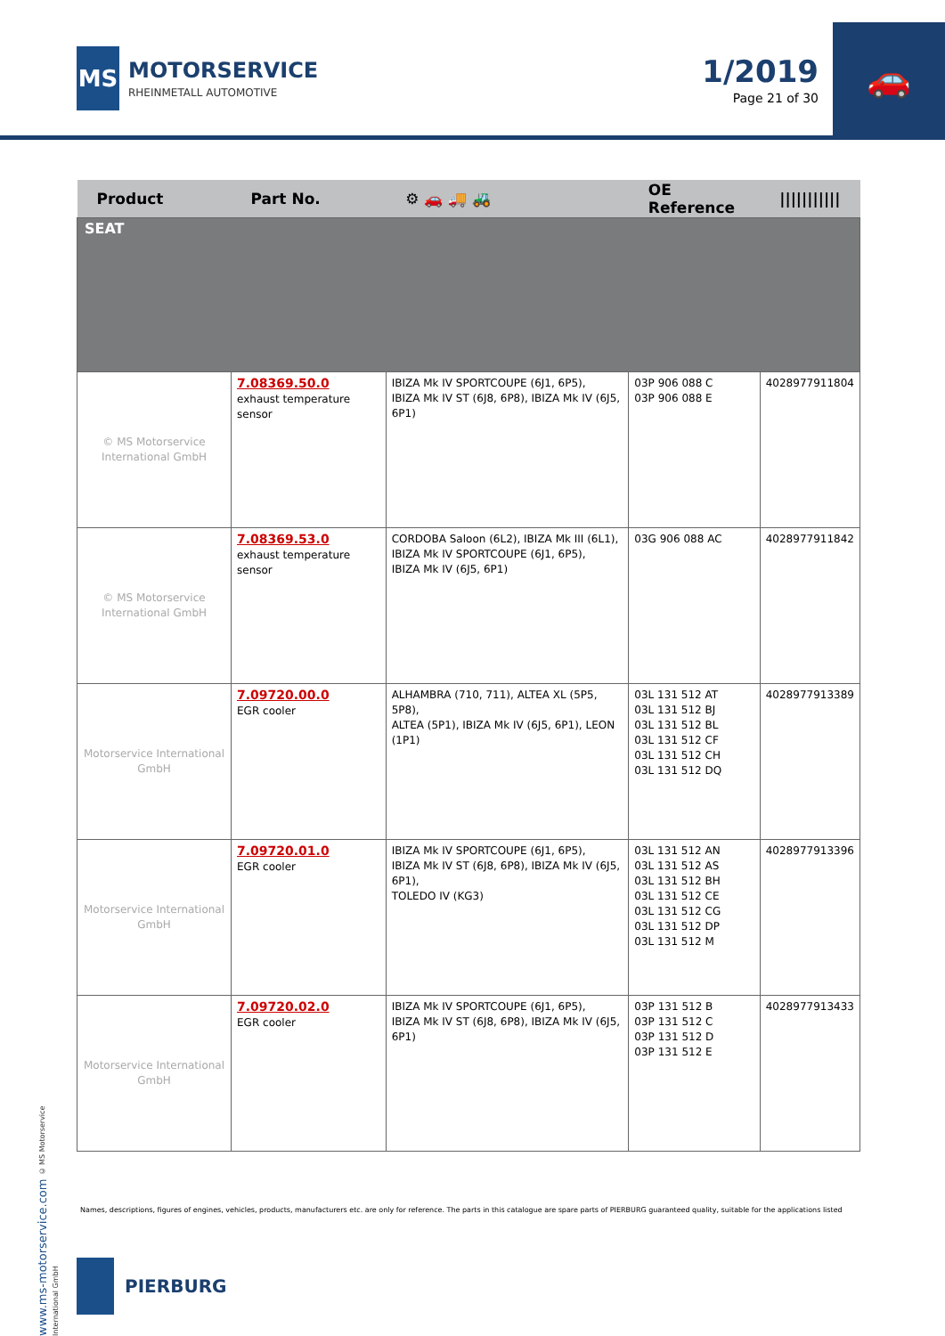MS
MOTORSERVICE
RHEINMETALL AUTOMOTIVE
1/2019
Page 21 of 30
🚗
| Product | Part No. | ⚙ 🚗 🚚 🚜 | OE Reference | /////////// |
| --- | --- | --- | --- | --- |
| SEAT | | | | |
| © MS Motorservice International GmbH | 7.08369.50.0 exhaust temperature sensor | IBIZA Mk IV SPORTCOUPE (6J1, 6P5), IBIZA Mk IV ST (6J8, 6P8), IBIZA Mk IV (6J5, 6P1) | 03P 906 088 C 03P 906 088 E | 4028977911804 |
| © MS Motorservice International GmbH | 7.08369.53.0 exhaust temperature sensor | CORDOBA Saloon (6L2), IBIZA Mk III (6L1), IBIZA Mk IV SPORTCOUPE (6J1, 6P5), IBIZA Mk IV (6J5, 6P1) | 03G 906 088 AC | 4028977911842 |
| Motorservice International GmbH | 7.09720.00.0 EGR cooler | ALHAMBRA (710, 711), ALTEA XL (5P5, 5P8), ALTEA (5P1), IBIZA Mk IV (6J5, 6P1), LEON (1P1) | 03L 131 512 AT 03L 131 512 BJ 03L 131 512 BL 03L 131 512 CF 03L 131 512 CH 03L 131 512 DQ | 4028977913389 |
| Motorservice International GmbH | 7.09720.01.0 EGR cooler | IBIZA Mk IV SPORTCOUPE (6J1, 6P5), IBIZA Mk IV ST (6J8, 6P8), IBIZA Mk IV (6J5, 6P1), TOLEDO IV (KG3) | 03L 131 512 AN 03L 131 512 AS 03L 131 512 BH 03L 131 512 CE 03L 131 512 CG 03L 131 512 DP 03L 131 512 M | 4028977913396 |
| Motorservice International GmbH | 7.09720.02.0 EGR cooler | IBIZA Mk IV SPORTCOUPE (6J1, 6P5), IBIZA Mk IV ST (6J8, 6P8), IBIZA Mk IV (6J5, 6P1) | 03P 131 512 B 03P 131 512 C 03P 131 512 D 03P 131 512 E | 4028977913433 |
www.ms-motorservice.com © MS Motorservice International GmbH
Names, descriptions, figures of engines, vehicles, products, manufacturers etc. are only for reference. The parts in this catalogue are spare parts of PIERBURG guaranteed quality, suitable for the applications listed
PIERBURG